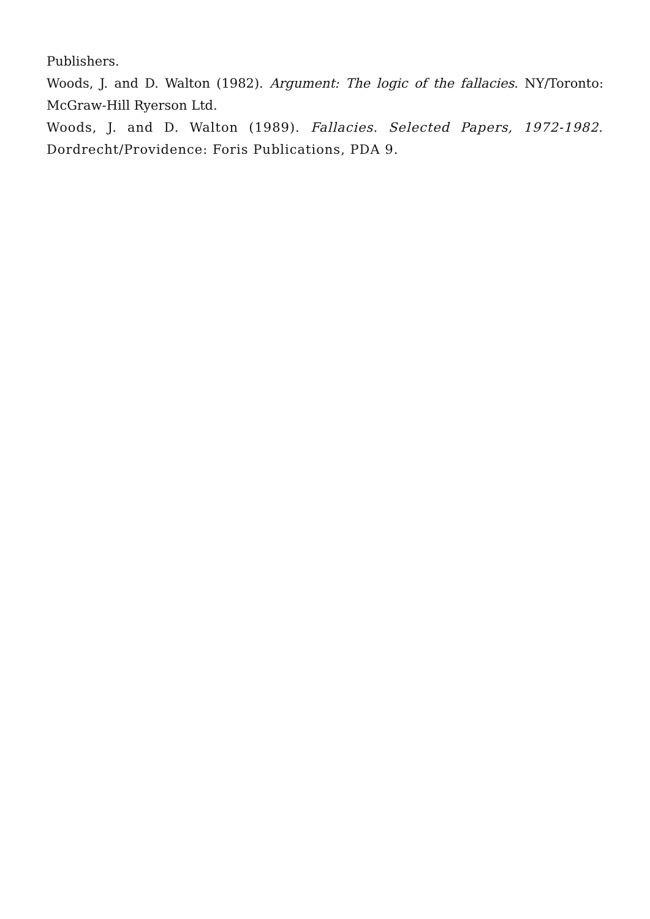Publishers.
Woods, J. and D. Walton (1982). Argument: The logic of the fallacies. NY/Toronto: McGraw-Hill Ryerson Ltd.
Woods, J. and D. Walton (1989). Fallacies. Selected Papers, 1972-1982. Dordrecht/Providence: Foris Publications, PDA 9.